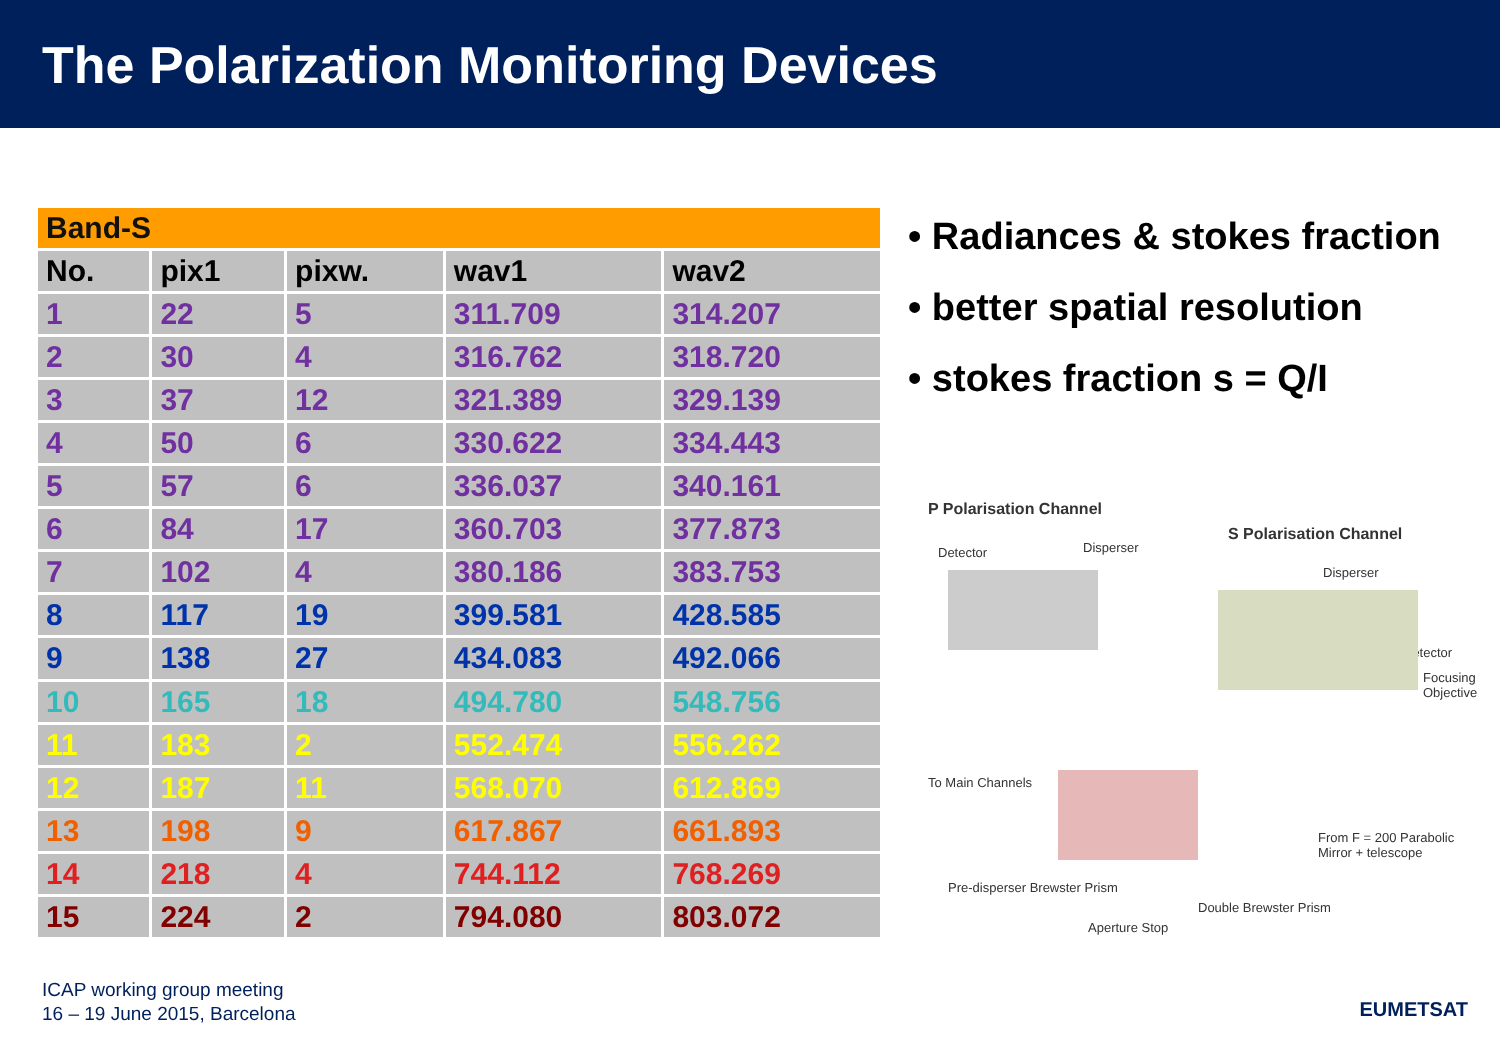The Polarization Monitoring Devices
| Band-S | | | | |
| --- | --- | --- | --- | --- |
| No. | pix1 | pixw. | wav1 | wav2 |
| 1 | 22 | 5 | 311.709 | 314.207 |
| 2 | 30 | 4 | 316.762 | 318.720 |
| 3 | 37 | 12 | 321.389 | 329.139 |
| 4 | 50 | 6 | 330.622 | 334.443 |
| 5 | 57 | 6 | 336.037 | 340.161 |
| 6 | 84 | 17 | 360.703 | 377.873 |
| 7 | 102 | 4 | 380.186 | 383.753 |
| 8 | 117 | 19 | 399.581 | 428.585 |
| 9 | 138 | 27 | 434.083 | 492.066 |
| 10 | 165 | 18 | 494.780 | 548.756 |
| 11 | 183 | 2 | 552.474 | 556.262 |
| 12 | 187 | 11 | 568.070 | 612.869 |
| 13 | 198 | 9 | 617.867 | 661.893 |
| 14 | 218 | 4 | 744.112 | 768.269 |
| 15 | 224 | 2 | 794.080 | 803.072 |
• Radiances & stokes fraction
• better spatial resolution
• stokes fraction s = Q/I
P Polarisation Channel
S Polarisation Channel
Detector Disperser
Disperser
Detector
Focusing Objective
To Main Channels
From F = 200 Parabolic Mirror + telescope
Pre-disperser Brewster Prism
Aperture Stop
Double Brewster Prism
ICAP working group meeting
16 – 19 June 2015, Barcelona
EUMETSAT